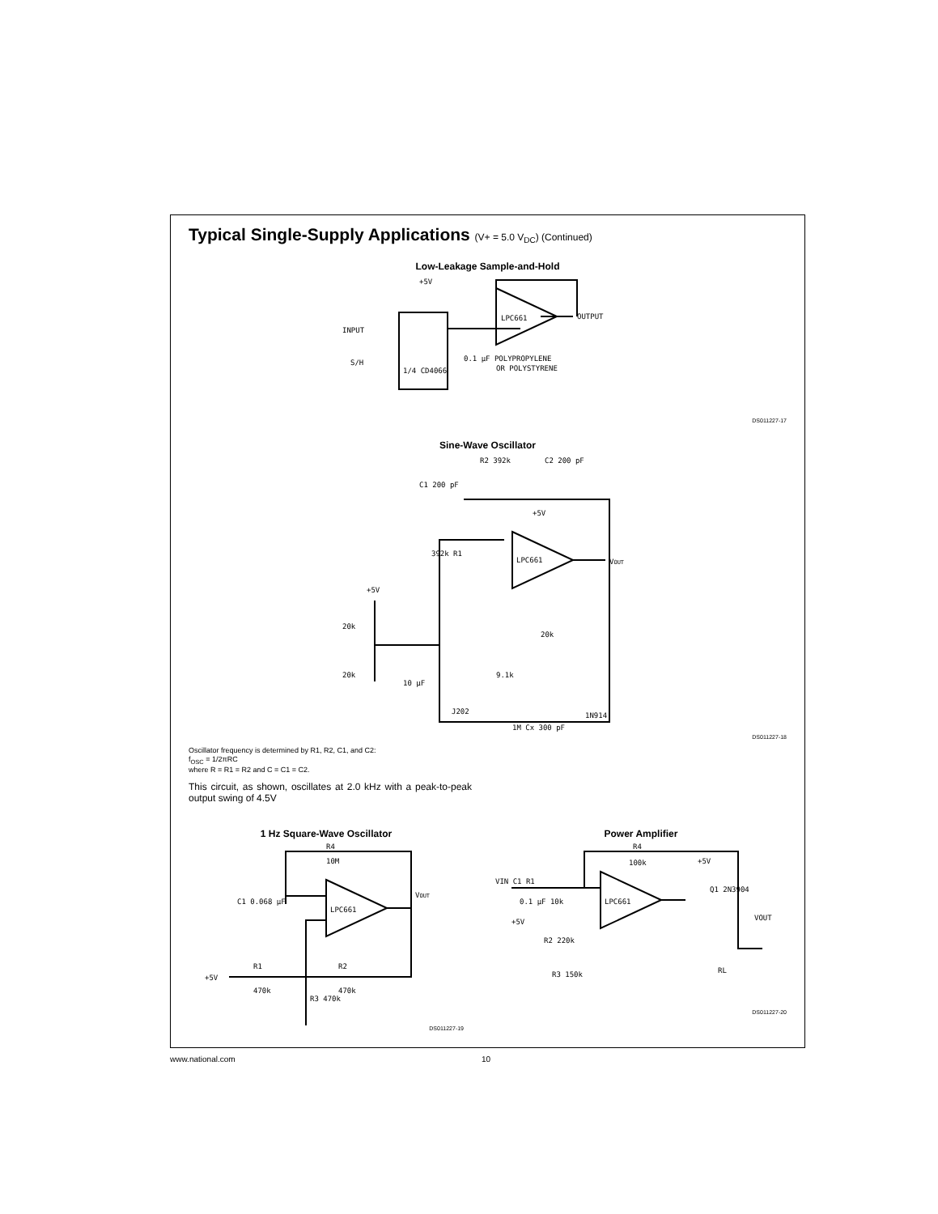Typical Single-Supply Applications (V+ = 5.0 V<sub>DC</sub>) (Continued)
Low-Leakage Sample-and-Hold
INPUT
S/H
+5V
LPC661
OUTPUT
1/4 CD4066
0.1 μF POLYPROPYLENE
OR POLYSTYRENE
DS011227-17
Sine-Wave Oscillator
C1 200 pF
R2 392k
C2 200 pF
+5V
LPC661
VOUT
392k R1
+5V
20k
20k
10 μF
20k
9.1k
J202
1N914
1M Cx 300 pF
DS011227-18
Oscillator frequency is determined by R1, R2, C1, and C2:
f<sub>OSC</sub> = 1/2πRC
where R = R1 = R2 and C = C1 = C2.
This circuit, as shown, oscillates at 2.0 kHz with a peak-to-peak output swing of 4.5V
1 Hz Square-Wave Oscillator
R4
10M
C1 0.068 μF
LPC661
VOUT
+5V
R1
470k
R2
470k
R3 470k
DS011227-19
Power Amplifier
R4
100k
VIN C1 R1
0.1 μF 10k
LPC661
+5V
Q1 2N3904
+5V
R2 220k
R3 150k
RL
VOUT
DS011227-20
www.national.com 10